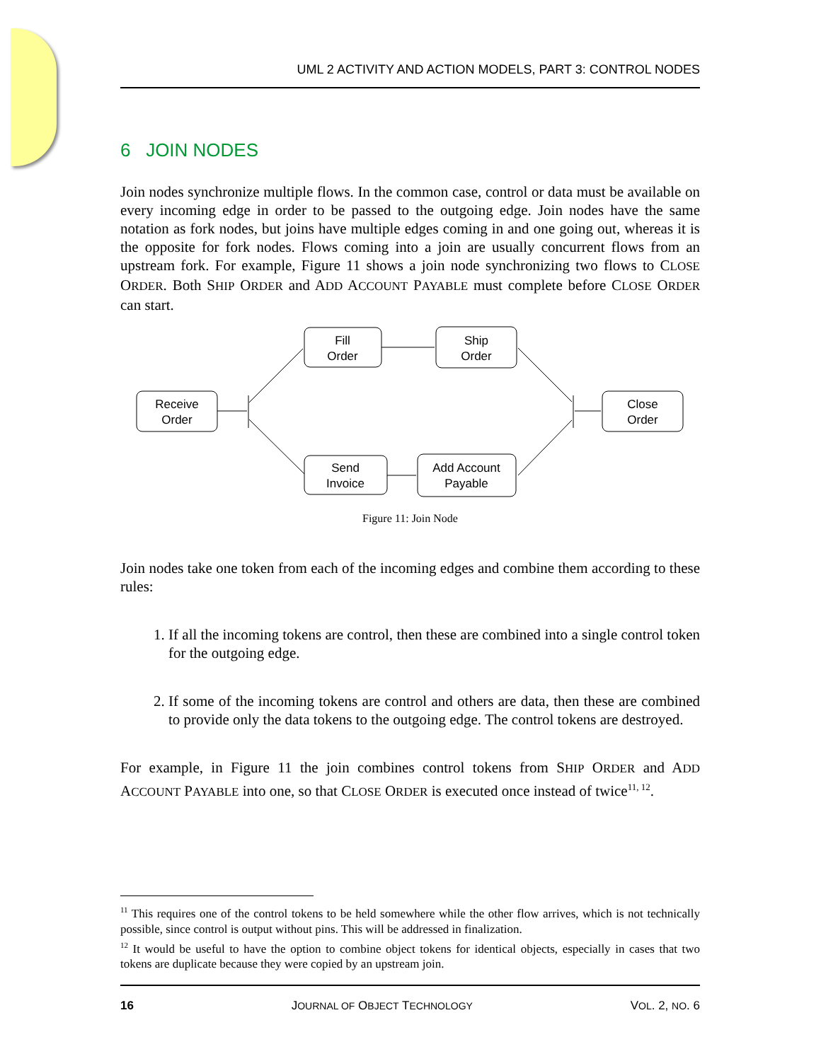UML 2 ACTIVITY AND ACTION MODELS, PART 3: CONTROL NODES
6 JOIN NODES
Join nodes synchronize multiple flows. In the common case, control or data must be available on every incoming edge in order to be passed to the outgoing edge. Join nodes have the same notation as fork nodes, but joins have multiple edges coming in and one going out, whereas it is the opposite for fork nodes. Flows coming into a join are usually concurrent flows from an upstream fork. For example, Figure 11 shows a join node synchronizing two flows to CLOSE ORDER. Both SHIP ORDER and ADD ACCOUNT PAYABLE must complete before CLOSE ORDER can start.
Receive
Order
Fill
Order
Ship
Order
Send
Invoice
Add Account
Payable
Close
Order
Figure 11: Join Node
Join nodes take one token from each of the incoming edges and combine them according to these rules:
1. If all the incoming tokens are control, then these are combined into a single control token for the outgoing edge.
2. If some of the incoming tokens are control and others are data, then these are combined to provide only the data tokens to the outgoing edge. The control tokens are destroyed.
For example, in Figure 11 the join combines control tokens from SHIP ORDER and ADD ACCOUNT PAYABLE into one, so that CLOSE ORDER is executed once instead of twice<sup>11, 12</sup>.
<sup>11</sup> This requires one of the control tokens to be held somewhere while the other flow arrives, which is not technically possible, since control is output without pins. This will be addressed in finalization.
<sup>12</sup> It would be useful to have the option to combine object tokens for identical objects, especially in cases that two tokens are duplicate because they were copied by an upstream join.
16 JOURNAL OF OBJECT TECHNOLOGY VOL. 2, NO. 6